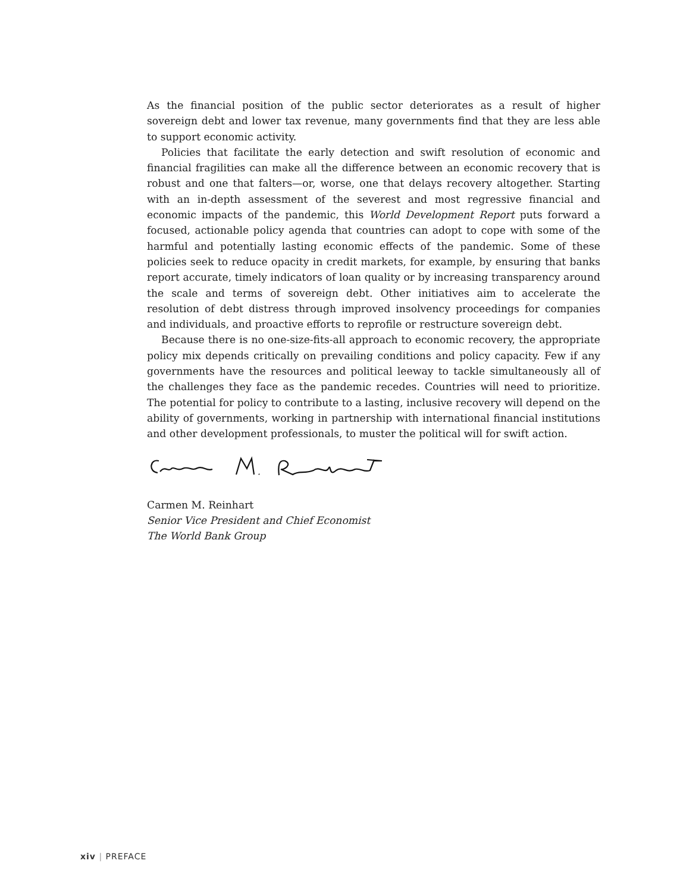As the financial position of the public sector deteriorates as a result of higher sovereign debt and lower tax revenue, many governments find that they are less able to support economic activity.
Policies that facilitate the early detection and swift resolution of economic and financial fragilities can make all the difference between an economic recovery that is robust and one that falters—or, worse, one that delays recovery altogether. Starting with an in-depth assessment of the severest and most regressive financial and economic impacts of the pandemic, this World Development Report puts forward a focused, actionable policy agenda that countries can adopt to cope with some of the harmful and potentially lasting economic effects of the pandemic. Some of these policies seek to reduce opacity in credit markets, for example, by ensuring that banks report accurate, timely indicators of loan quality or by increasing transparency around the scale and terms of sovereign debt. Other initiatives aim to accelerate the resolution of debt distress through improved insolvency proceedings for companies and individuals, and proactive efforts to reprofile or restructure sovereign debt.
Because there is no one-size-fits-all approach to economic recovery, the appropriate policy mix depends critically on prevailing conditions and policy capacity. Few if any governments have the resources and political leeway to tackle simultaneously all of the challenges they face as the pandemic recedes. Countries will need to prioritize. The potential for policy to contribute to a lasting, inclusive recovery will depend on the ability of governments, working in partnership with international financial institutions and other development professionals, to muster the political will for swift action.
Carmen M. Reinhart
Senior Vice President and Chief Economist
The World Bank Group
xiv | PREFACE